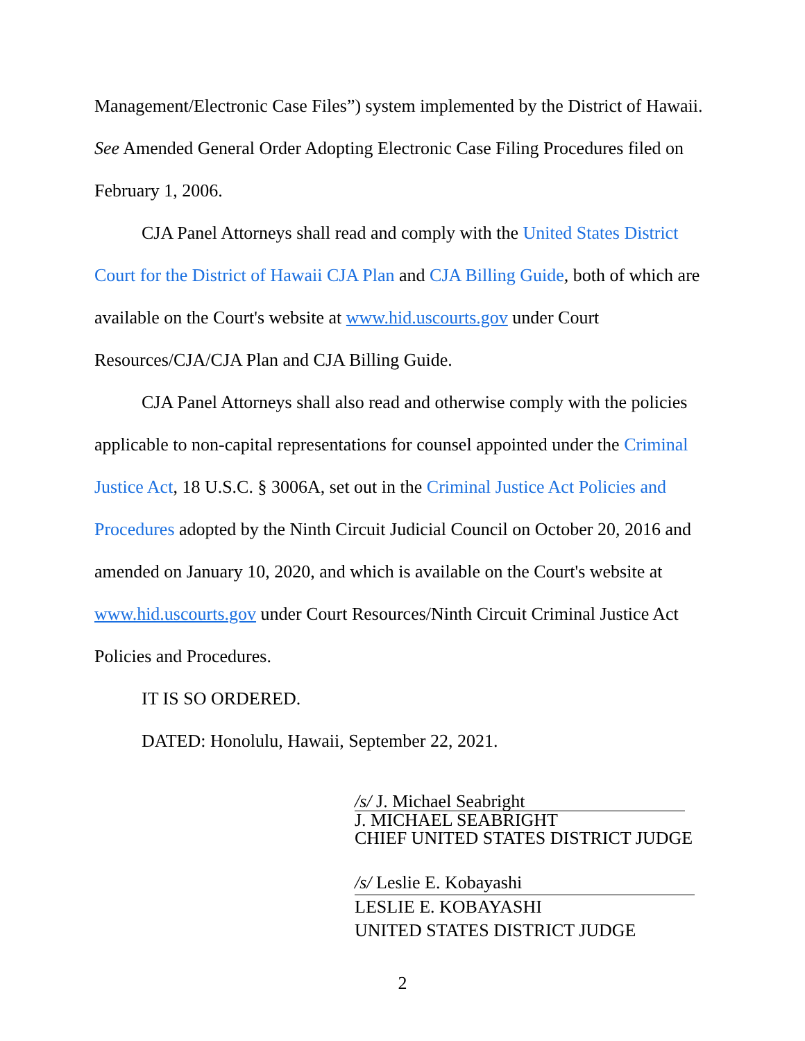Management/Electronic Case Files”) system implemented by the District of Hawaii. See Amended General Order Adopting Electronic Case Filing Procedures filed on February 1, 2006.
CJA Panel Attorneys shall read and comply with the United States District Court for the District of Hawaii CJA Plan and CJA Billing Guide, both of which are available on the Court's website at www.hid.uscourts.gov under Court Resources/CJA/CJA Plan and CJA Billing Guide.
CJA Panel Attorneys shall also read and otherwise comply with the policies applicable to non-capital representations for counsel appointed under the Criminal Justice Act, 18 U.S.C. § 3006A, set out in the Criminal Justice Act Policies and Procedures adopted by the Ninth Circuit Judicial Council on October 20, 2016 and amended on January 10, 2020, and which is available on the Court's website at www.hid.uscourts.gov under Court Resources/Ninth Circuit Criminal Justice Act Policies and Procedures.
IT IS SO ORDERED.
DATED: Honolulu, Hawaii, September 22, 2021.
/s/ J. Michael Seabright
J. MICHAEL SEABRIGHT
CHIEF UNITED STATES DISTRICT JUDGE
/s/ Leslie E. Kobayashi
LESLIE E. KOBAYASHI
UNITED STATES DISTRICT JUDGE
2